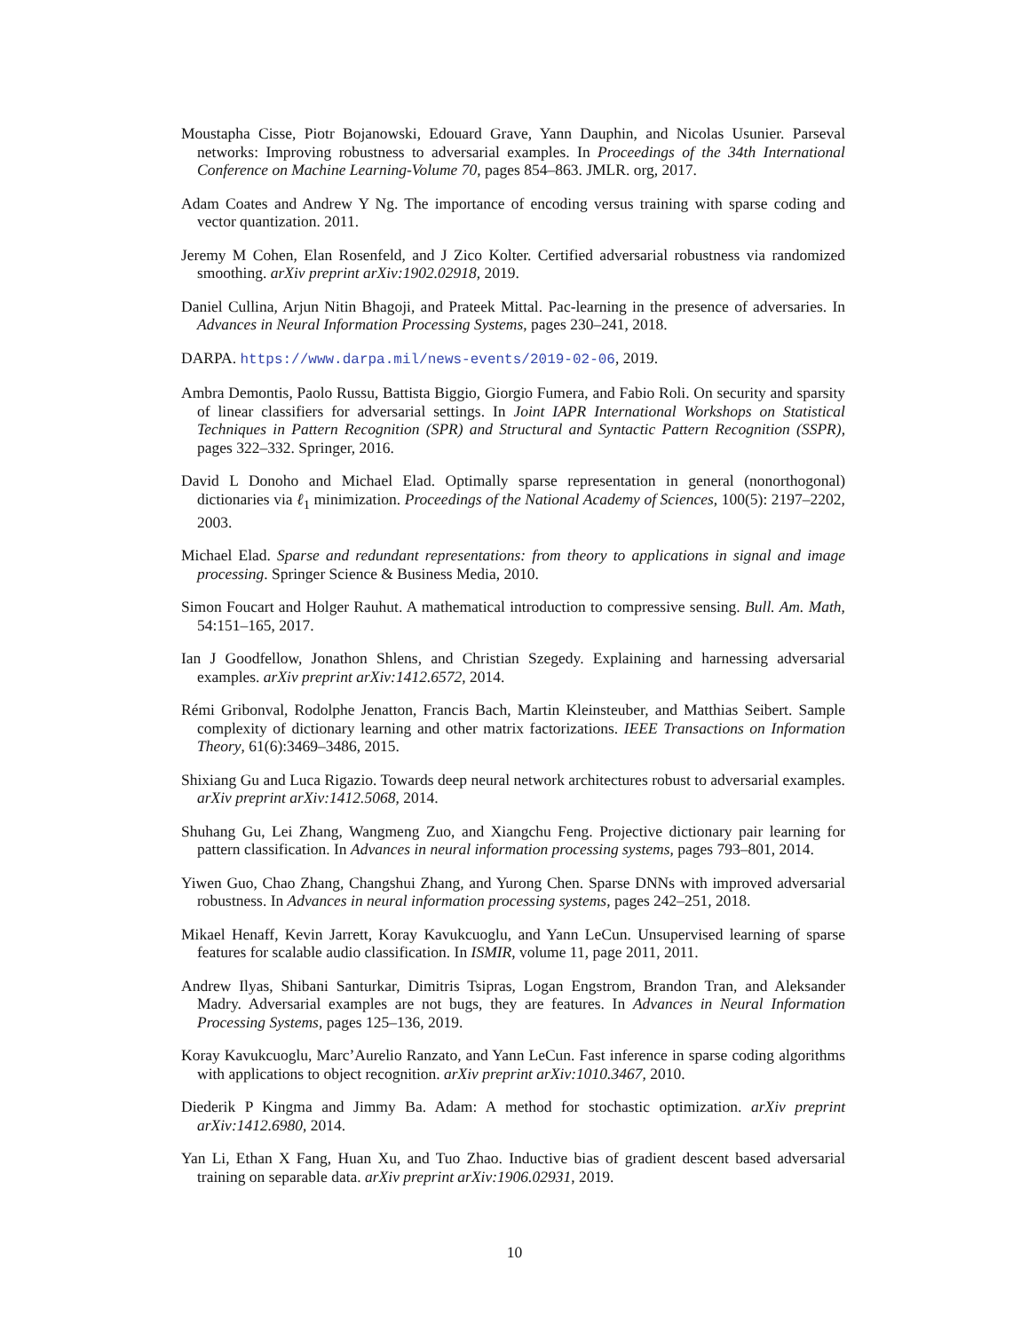Moustapha Cisse, Piotr Bojanowski, Edouard Grave, Yann Dauphin, and Nicolas Usunier. Parseval networks: Improving robustness to adversarial examples. In Proceedings of the 34th International Conference on Machine Learning-Volume 70, pages 854–863. JMLR. org, 2017.
Adam Coates and Andrew Y Ng. The importance of encoding versus training with sparse coding and vector quantization. 2011.
Jeremy M Cohen, Elan Rosenfeld, and J Zico Kolter. Certified adversarial robustness via randomized smoothing. arXiv preprint arXiv:1902.02918, 2019.
Daniel Cullina, Arjun Nitin Bhagoji, and Prateek Mittal. Pac-learning in the presence of adversaries. In Advances in Neural Information Processing Systems, pages 230–241, 2018.
DARPA. https://www.darpa.mil/news-events/2019-02-06, 2019.
Ambra Demontis, Paolo Russu, Battista Biggio, Giorgio Fumera, and Fabio Roli. On security and sparsity of linear classifiers for adversarial settings. In Joint IAPR International Workshops on Statistical Techniques in Pattern Recognition (SPR) and Structural and Syntactic Pattern Recognition (SSPR), pages 322–332. Springer, 2016.
David L Donoho and Michael Elad. Optimally sparse representation in general (nonorthogonal) dictionaries via ℓ<sub>1</sub> minimization. Proceedings of the National Academy of Sciences, 100(5): 2197–2202, 2003.
Michael Elad. Sparse and redundant representations: from theory to applications in signal and image processing. Springer Science & Business Media, 2010.
Simon Foucart and Holger Rauhut. A mathematical introduction to compressive sensing. Bull. Am. Math, 54:151–165, 2017.
Ian J Goodfellow, Jonathon Shlens, and Christian Szegedy. Explaining and harnessing adversarial examples. arXiv preprint arXiv:1412.6572, 2014.
Rémi Gribonval, Rodolphe Jenatton, Francis Bach, Martin Kleinsteuber, and Matthias Seibert. Sample complexity of dictionary learning and other matrix factorizations. IEEE Transactions on Information Theory, 61(6):3469–3486, 2015.
Shixiang Gu and Luca Rigazio. Towards deep neural network architectures robust to adversarial examples. arXiv preprint arXiv:1412.5068, 2014.
Shuhang Gu, Lei Zhang, Wangmeng Zuo, and Xiangchu Feng. Projective dictionary pair learning for pattern classification. In Advances in neural information processing systems, pages 793–801, 2014.
Yiwen Guo, Chao Zhang, Changshui Zhang, and Yurong Chen. Sparse DNNs with improved adversarial robustness. In Advances in neural information processing systems, pages 242–251, 2018.
Mikael Henaff, Kevin Jarrett, Koray Kavukcuoglu, and Yann LeCun. Unsupervised learning of sparse features for scalable audio classification. In ISMIR, volume 11, page 2011, 2011.
Andrew Ilyas, Shibani Santurkar, Dimitris Tsipras, Logan Engstrom, Brandon Tran, and Aleksander Madry. Adversarial examples are not bugs, they are features. In Advances in Neural Information Processing Systems, pages 125–136, 2019.
Koray Kavukcuoglu, Marc’Aurelio Ranzato, and Yann LeCun. Fast inference in sparse coding algorithms with applications to object recognition. arXiv preprint arXiv:1010.3467, 2010.
Diederik P Kingma and Jimmy Ba. Adam: A method for stochastic optimization. arXiv preprint arXiv:1412.6980, 2014.
Yan Li, Ethan X Fang, Huan Xu, and Tuo Zhao. Inductive bias of gradient descent based adversarial training on separable data. arXiv preprint arXiv:1906.02931, 2019.
10